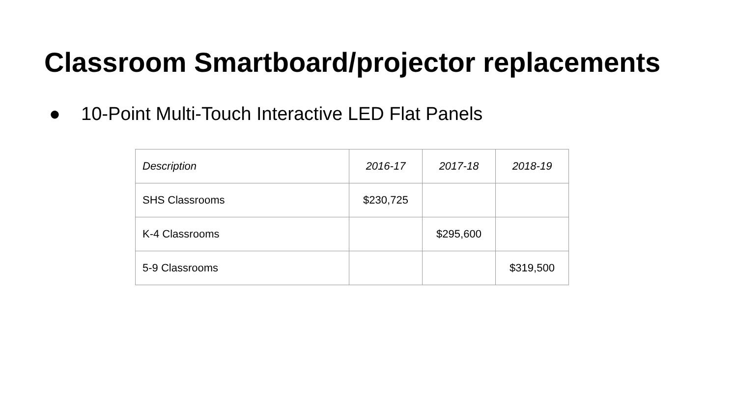Classroom Smartboard/projector replacements
● 10-Point Multi-Touch Interactive LED Flat Panels
| Description | 2016-17 | 2017-18 | 2018-19 |
| --- | --- | --- | --- |
| SHS Classrooms | $230,725 | | |
| K-4 Classrooms | | $295,600 | |
| 5-9 Classrooms | | | $319,500 |